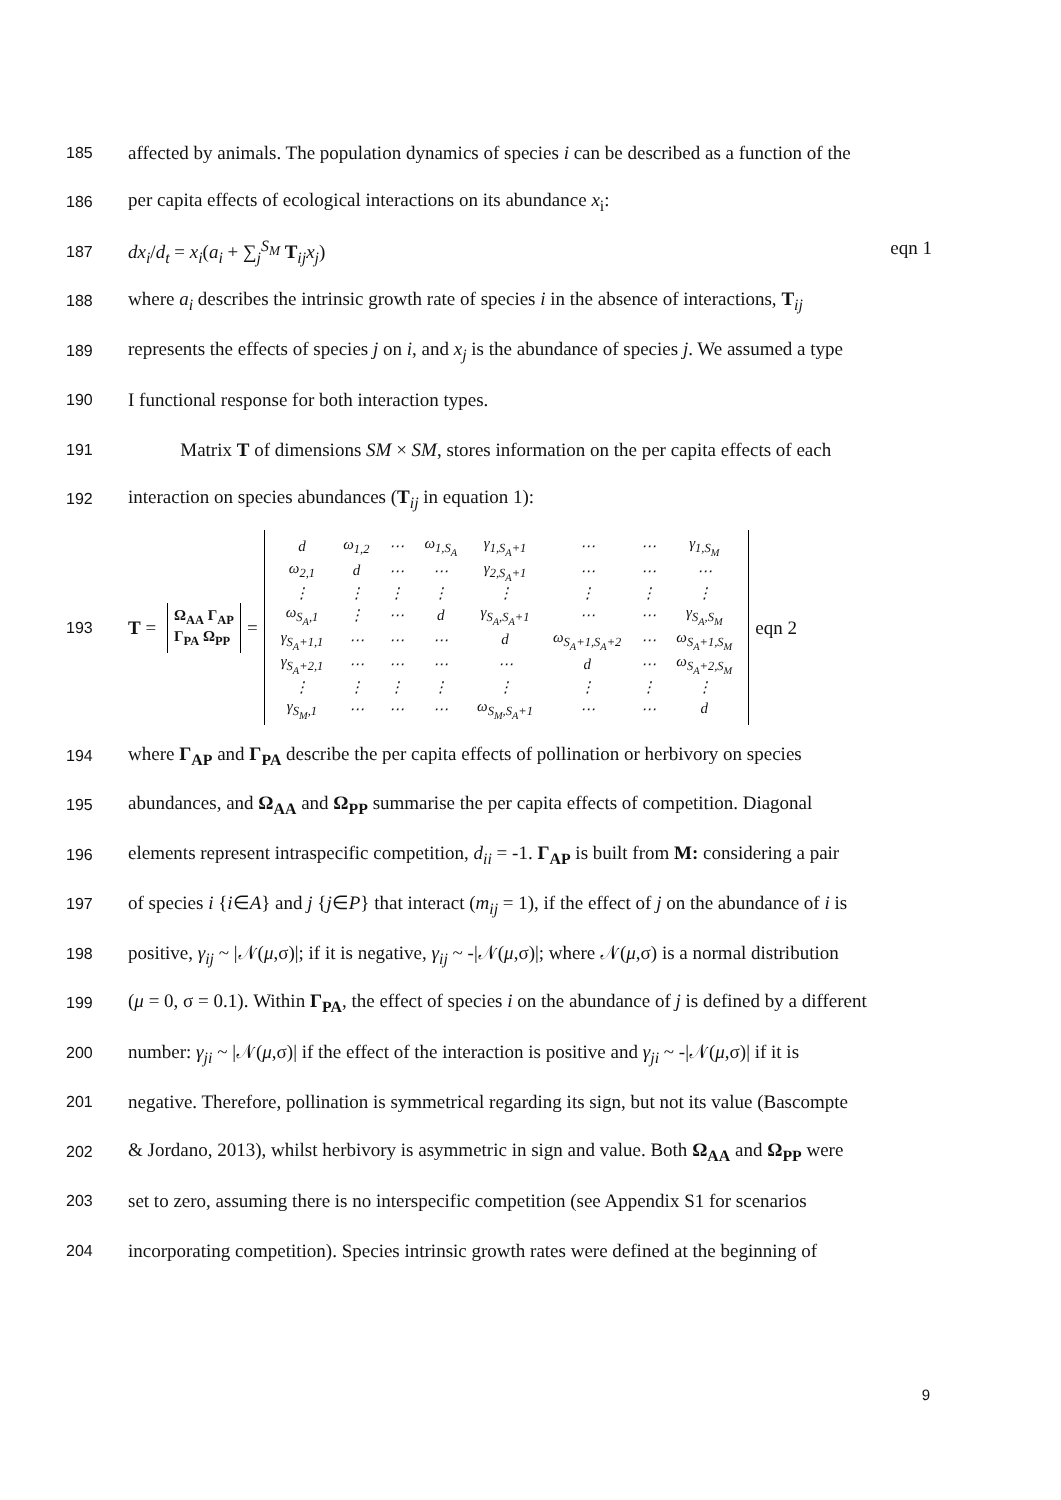185
affected by animals. The population dynamics of species i can be described as a function of the
186
per capita effects of ecological interactions on its abundance x<sub>i</sub>:
187
dx<sub>i</sub>/d<sub>t</sub> = x<sub>i</sub>(a<sub>i</sub> + ∑<sub>j</sub><sup>S<sub>M</sub></sup> T<sub>ij</sub>x<sub>j</sub>) eqn 1
188
where a<sub>i</sub> describes the intrinsic growth rate of species i in the absence of interactions, T<sub>ij</sub>
189
represents the effects of species j on i, and x<sub>j</sub> is the abundance of species j. We assumed a type
190
I functional response for both interaction types.
191
Matrix T of dimensions SM × SM, stores information on the per capita effects of each
192
interaction on species abundances (T<sub>ij</sub> in equation 1):
193
T = Ω<sub>AA</sub> Γ<sub>AP</sub>
Γ<sub>PA</sub> Ω<sub>PP</sub> =
| d | ω<sub>1,2</sub> | ⋯ | ω<sub>1,S<sub>A</sub></sub> | γ<sub>1,S<sub>A</sub>+1</sub> | ⋯ | ⋯ | γ<sub>1,S<sub>M</sub></sub> |
| ω<sub>2,1</sub> | d | ⋯ | ⋯ | γ<sub>2,S<sub>A</sub>+1</sub> | ⋯ | ⋯ | ⋯ |
| ⋮ | ⋮ | ⋮ | ⋮ | ⋮ | ⋮ | ⋮ | ⋮ |
| ω<sub>S<sub>A</sub>,1</sub> | ⋮ | ⋯ | d | γ<sub>S<sub>A</sub>,S<sub>A</sub>+1</sub> | ⋯ | ⋯ | γ<sub>S<sub>A</sub>,S<sub>M</sub></sub> |
| γ<sub>S<sub>A</sub>+1,1</sub> | ⋯ | ⋯ | ⋯ | d | ω<sub>S<sub>A</sub>+1,S<sub>A</sub>+2</sub> | ⋯ | ω<sub>S<sub>A</sub>+1,S<sub>M</sub></sub> |
| γ<sub>S<sub>A</sub>+2,1</sub> | ⋯ | ⋯ | ⋯ | ⋯ | d | ⋯ | ω<sub>S<sub>A</sub>+2,S<sub>M</sub></sub> |
| ⋮ | ⋮ | ⋮ | ⋮ | ⋮ | ⋮ | ⋮ | ⋮ |
| γ<sub>S<sub>M</sub>,1</sub> | ⋯ | ⋯ | ⋯ | ω<sub>S<sub>M</sub>,S<sub>A</sub>+1</sub> | ⋯ | ⋯ | d |
eqn 2
194
where Γ<sub>AP</sub> and Γ<sub>PA</sub> describe the per capita effects of pollination or herbivory on species
195
abundances, and Ω<sub>AA</sub> and Ω<sub>PP</sub> summarise the per capita effects of competition. Diagonal
196
elements represent intraspecific competition, d<sub>ii</sub> = -1. Γ<sub>AP</sub> is built from M: considering a pair
197
of species i {i∈A} and j {j∈P} that interact (m<sub>ij</sub> = 1), if the effect of j on the abundance of i is
198
positive, γ<sub>ij</sub> ~ |𝒩(μ,σ)|; if it is negative, γ<sub>ij</sub> ~ -|𝒩(μ,σ)|; where 𝒩(μ,σ) is a normal distribution
199
(μ = 0, σ = 0.1). Within Γ<sub>PA</sub>, the effect of species i on the abundance of j is defined by a different
200
number: γ<sub>ji</sub> ~ |𝒩(μ,σ)| if the effect of the interaction is positive and γ<sub>ji</sub> ~ -|𝒩(μ,σ)| if it is
201
negative. Therefore, pollination is symmetrical regarding its sign, but not its value (Bascompte
202
& Jordano, 2013), whilst herbivory is asymmetric in sign and value. Both Ω<sub>AA</sub> and Ω<sub>PP</sub> were
203
set to zero, assuming there is no interspecific competition (see Appendix S1 for scenarios
204
incorporating competition). Species intrinsic growth rates were defined at the beginning of
9